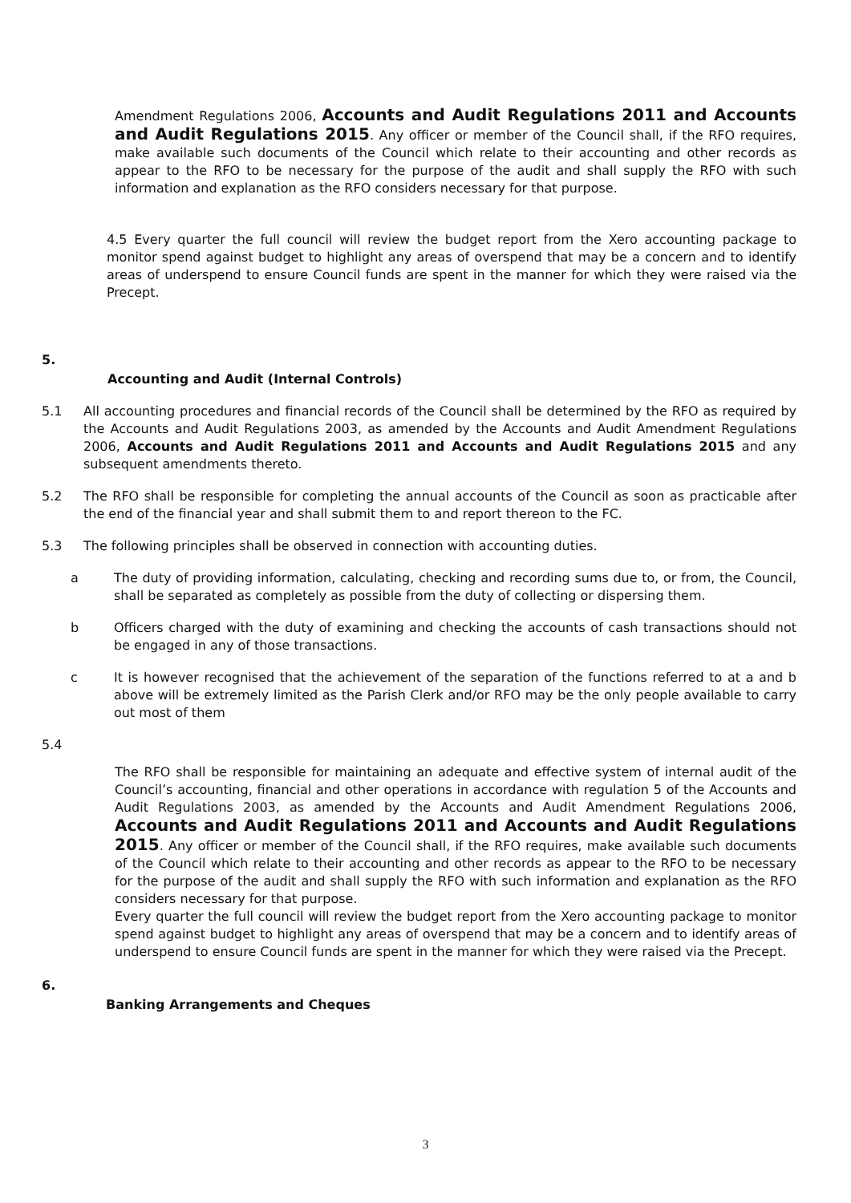Amendment Regulations 2006, Accounts and Audit Regulations 2011 and Accounts and Audit Regulations 2015. Any officer or member of the Council shall, if the RFO requires, make available such documents of the Council which relate to their accounting and other records as appear to the RFO to be necessary for the purpose of the audit and shall supply the RFO with such information and explanation as the RFO considers necessary for that purpose.
4.5 Every quarter the full council will review the budget report from the Xero accounting package to monitor spend against budget to highlight any areas of overspend that may be a concern and to identify areas of underspend to ensure Council funds are spent in the manner for which they were raised via the Precept.
5.
Accounting and Audit (Internal Controls)
5.1 All accounting procedures and financial records of the Council shall be determined by the RFO as required by the Accounts and Audit Regulations 2003, as amended by the Accounts and Audit Amendment Regulations 2006, Accounts and Audit Regulations 2011 and Accounts and Audit Regulations 2015 and any subsequent amendments thereto.
5.2 The RFO shall be responsible for completing the annual accounts of the Council as soon as practicable after the end of the financial year and shall submit them to and report thereon to the FC.
5.3 The following principles shall be observed in connection with accounting duties.
a The duty of providing information, calculating, checking and recording sums due to, or from, the Council, shall be separated as completely as possible from the duty of collecting or dispersing them.
b Officers charged with the duty of examining and checking the accounts of cash transactions should not be engaged in any of those transactions.
c It is however recognised that the achievement of the separation of the functions referred to at a and b above will be extremely limited as the Parish Clerk and/or RFO may be the only people available to carry out most of them
5.4
The RFO shall be responsible for maintaining an adequate and effective system of internal audit of the Council’s accounting, financial and other operations in accordance with regulation 5 of the Accounts and Audit Regulations 2003, as amended by the Accounts and Audit Amendment Regulations 2006, Accounts and Audit Regulations 2011 and Accounts and Audit Regulations 2015. Any officer or member of the Council shall, if the RFO requires, make available such documents of the Council which relate to their accounting and other records as appear to the RFO to be necessary for the purpose of the audit and shall supply the RFO with such information and explanation as the RFO considers necessary for that purpose.
Every quarter the full council will review the budget report from the Xero accounting package to monitor spend against budget to highlight any areas of overspend that may be a concern and to identify areas of underspend to ensure Council funds are spent in the manner for which they were raised via the Precept.
6.
Banking Arrangements and Cheques
3